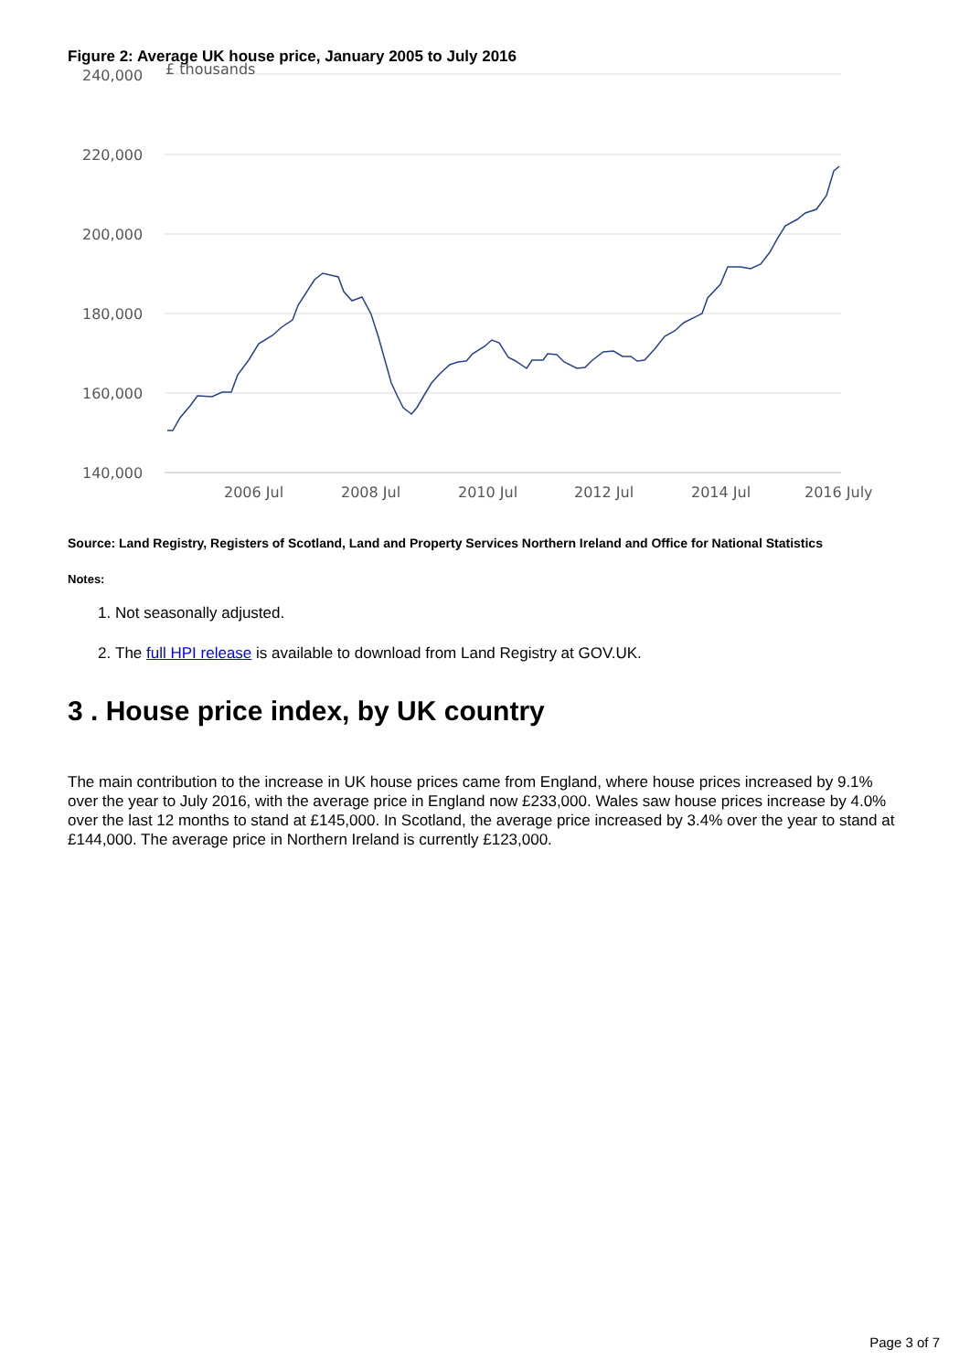Figure 2: Average UK house price, January 2005 to July 2016
240,000
£ thousands
220,000
200,000
180,000
160,000
140,000
2006 Jul
2008 Jul
2010 Jul
2012 Jul
2014 Jul
2016 July
Source: Land Registry, Registers of Scotland, Land and Property Services Northern Ireland and Office for National Statistics
Notes:
1. Not seasonally adjusted.
2. The full HPI release is available to download from Land Registry at GOV.UK.
3 . House price index, by UK country
The main contribution to the increase in UK house prices came from England, where house prices increased by 9.1% over the year to July 2016, with the average price in England now £233,000. Wales saw house prices increase by 4.0% over the last 12 months to stand at £145,000. In Scotland, the average price increased by 3.4% over the year to stand at £144,000. The average price in Northern Ireland is currently £123,000.
Page 3 of 7